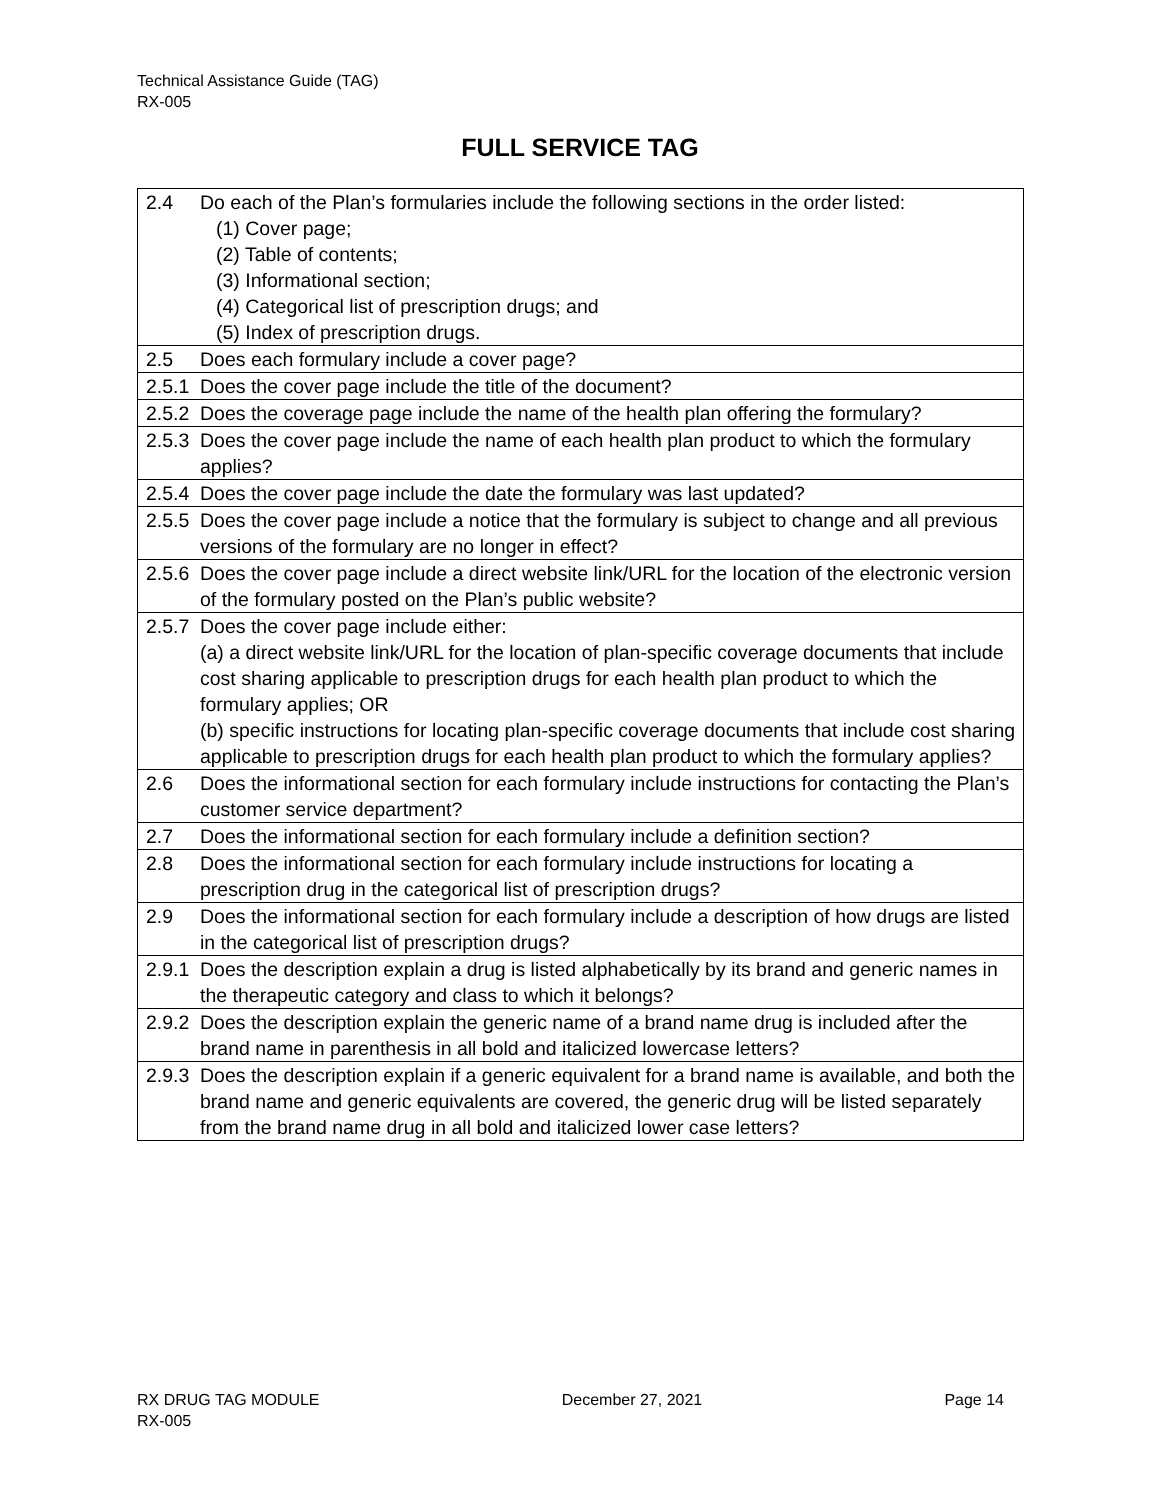Technical Assistance Guide (TAG)
RX-005
FULL SERVICE TAG
| 2.4 | Do each of the Plan’s formularies include the following sections in the order listed: (1) Cover page; (2) Table of contents; (3) Informational section; (4) Categorical list of prescription drugs; and (5) Index of prescription drugs. |
| 2.5 | Does each formulary include a cover page? |
| 2.5.1 | Does the cover page include the title of the document? |
| 2.5.2 | Does the coverage page include the name of the health plan offering the formulary? |
| 2.5.3 | Does the cover page include the name of each health plan product to which the formulary applies? |
| 2.5.4 | Does the cover page include the date the formulary was last updated? |
| 2.5.5 | Does the cover page include a notice that the formulary is subject to change and all previous versions of the formulary are no longer in effect? |
| 2.5.6 | Does the cover page include a direct website link/URL for the location of the electronic version of the formulary posted on the Plan’s public website? |
| 2.5.7 | Does the cover page include either: (a) a direct website link/URL for the location of plan-specific coverage documents that include cost sharing applicable to prescription drugs for each health plan product to which the formulary applies; OR (b) specific instructions for locating plan-specific coverage documents that include cost sharing applicable to prescription drugs for each health plan product to which the formulary applies? |
| 2.6 | Does the informational section for each formulary include instructions for contacting the Plan’s customer service department? |
| 2.7 | Does the informational section for each formulary include a definition section? |
| 2.8 | Does the informational section for each formulary include instructions for locating a prescription drug in the categorical list of prescription drugs? |
| 2.9 | Does the informational section for each formulary include a description of how drugs are listed in the categorical list of prescription drugs? |
| 2.9.1 | Does the description explain a drug is listed alphabetically by its brand and generic names in the therapeutic category and class to which it belongs? |
| 2.9.2 | Does the description explain the generic name of a brand name drug is included after the brand name in parenthesis in all bold and italicized lowercase letters? |
| 2.9.3 | Does the description explain if a generic equivalent for a brand name is available, and both the brand name and generic equivalents are covered, the generic drug will be listed separately from the brand name drug in all bold and italicized lower case letters? |
RX DRUG TAG MODULE December 27, 2021 Page 14
RX-005